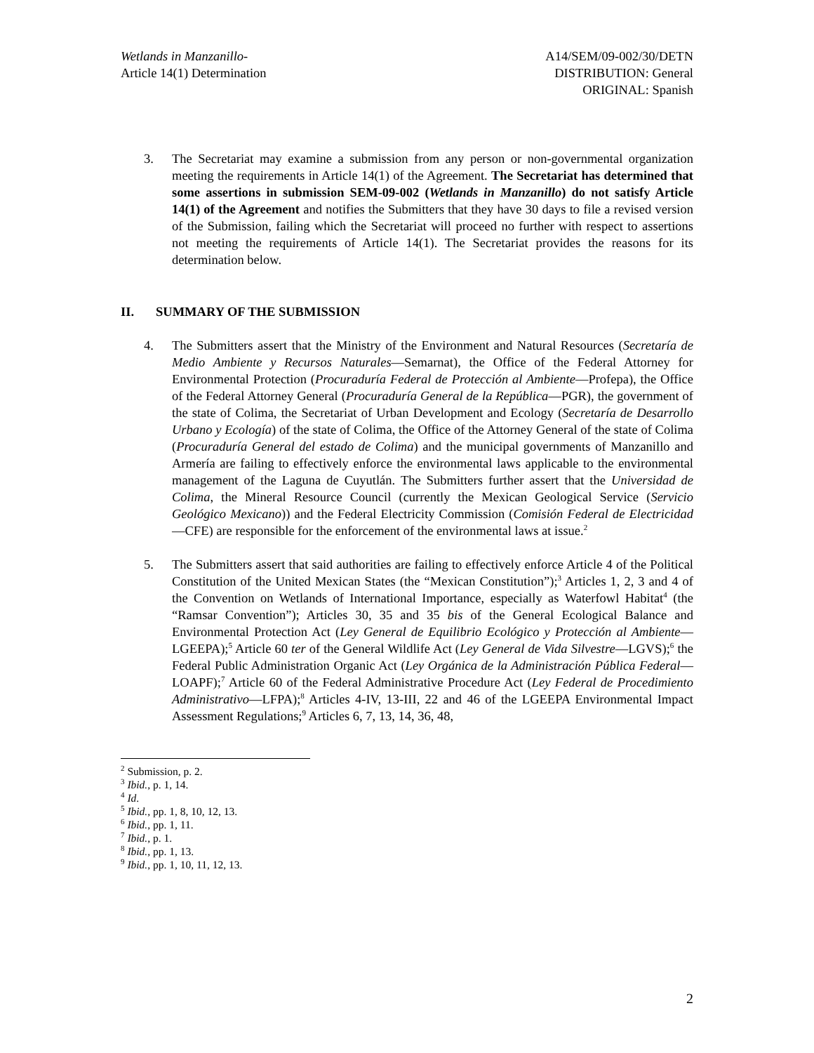Wetlands in Manzanillo-
Article 14(1) Determination
A14/SEM/09-002/30/DETN
DISTRIBUTION: General
ORIGINAL: Spanish
3. The Secretariat may examine a submission from any person or non-governmental organization meeting the requirements in Article 14(1) of the Agreement. The Secretariat has determined that some assertions in submission SEM-09-002 (Wetlands in Manzanillo) do not satisfy Article 14(1) of the Agreement and notifies the Submitters that they have 30 days to file a revised version of the Submission, failing which the Secretariat will proceed no further with respect to assertions not meeting the requirements of Article 14(1). The Secretariat provides the reasons for its determination below.
II. SUMMARY OF THE SUBMISSION
4. The Submitters assert that the Ministry of the Environment and Natural Resources (Secretaría de Medio Ambiente y Recursos Naturales—Semarnat), the Office of the Federal Attorney for Environmental Protection (Procuraduría Federal de Protección al Ambiente—Profepa), the Office of the Federal Attorney General (Procuraduría General de la República—PGR), the government of the state of Colima, the Secretariat of Urban Development and Ecology (Secretaría de Desarrollo Urbano y Ecología) of the state of Colima, the Office of the Attorney General of the state of Colima (Procuraduría General del estado de Colima) and the municipal governments of Manzanillo and Armería are failing to effectively enforce the environmental laws applicable to the environmental management of the Laguna de Cuyutlán. The Submitters further assert that the Universidad de Colima, the Mineral Resource Council (currently the Mexican Geological Service (Servicio Geológico Mexicano)) and the Federal Electricity Commission (Comisión Federal de Electricidad—CFE) are responsible for the enforcement of the environmental laws at issue.<sup>2</sup>
5. The Submitters assert that said authorities are failing to effectively enforce Article 4 of the Political Constitution of the United Mexican States (the “Mexican Constitution”);<sup>3</sup> Articles 1, 2, 3 and 4 of the Convention on Wetlands of International Importance, especially as Waterfowl Habitat<sup>4</sup> (the “Ramsar Convention”); Articles 30, 35 and 35 bis of the General Ecological Balance and Environmental Protection Act (Ley General de Equilibrio Ecológico y Protección al Ambiente—LGEEPA);<sup>5</sup> Article 60 ter of the General Wildlife Act (Ley General de Vida Silvestre—LGVS);<sup>6</sup> the Federal Public Administration Organic Act (Ley Orgánica de la Administración Pública Federal—LOAPF);<sup>7</sup> Article 60 of the Federal Administrative Procedure Act (Ley Federal de Procedimiento Administrativo—LFPA);<sup>8</sup> Articles 4-IV, 13-III, 22 and 46 of the LGEEPA Environmental Impact Assessment Regulations;<sup>9</sup> Articles 6, 7, 13, 14, 36, 48,
<sup>2</sup> Submission, p. 2.
<sup>3</sup> Ibid., p. 1, 14.
<sup>4</sup> Id.
<sup>5</sup> Ibid., pp. 1, 8, 10, 12, 13.
<sup>6</sup> Ibid., pp. 1, 11.
<sup>7</sup> Ibid., p. 1.
<sup>8</sup> Ibid., pp. 1, 13.
<sup>9</sup> Ibid., pp. 1, 10, 11, 12, 13.
2